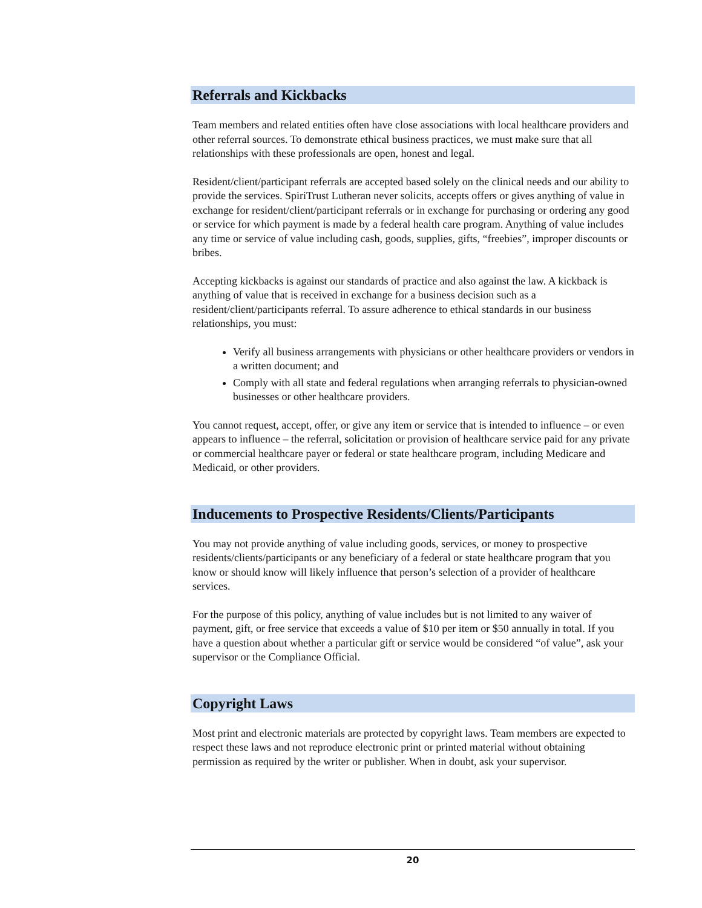Referrals and Kickbacks
Team members and related entities often have close associations with local healthcare providers and other referral sources. To demonstrate ethical business practices, we must make sure that all relationships with these professionals are open, honest and legal.
Resident/client/participant referrals are accepted based solely on the clinical needs and our ability to provide the services. SpiriTrust Lutheran never solicits, accepts offers or gives anything of value in exchange for resident/client/participant referrals or in exchange for purchasing or ordering any good or service for which payment is made by a federal health care program. Anything of value includes any time or service of value including cash, goods, supplies, gifts, “freebies”, improper discounts or bribes.
Accepting kickbacks is against our standards of practice and also against the law. A kickback is anything of value that is received in exchange for a business decision such as a resident/client/participants referral. To assure adherence to ethical standards in our business relationships, you must:
Verify all business arrangements with physicians or other healthcare providers or vendors in a written document; and
Comply with all state and federal regulations when arranging referrals to physician-owned businesses or other healthcare providers.
You cannot request, accept, offer, or give any item or service that is intended to influence – or even appears to influence – the referral, solicitation or provision of healthcare service paid for any private or commercial healthcare payer or federal or state healthcare program, including Medicare and Medicaid, or other providers.
Inducements to Prospective Residents/Clients/Participants
You may not provide anything of value including goods, services, or money to prospective residents/clients/participants or any beneficiary of a federal or state healthcare program that you know or should know will likely influence that person’s selection of a provider of healthcare services.
For the purpose of this policy, anything of value includes but is not limited to any waiver of payment, gift, or free service that exceeds a value of $10 per item or $50 annually in total. If you have a question about whether a particular gift or service would be considered “of value”, ask your supervisor or the Compliance Official.
Copyright Laws
Most print and electronic materials are protected by copyright laws. Team members are expected to respect these laws and not reproduce electronic print or printed material without obtaining permission as required by the writer or publisher. When in doubt, ask your supervisor.
20